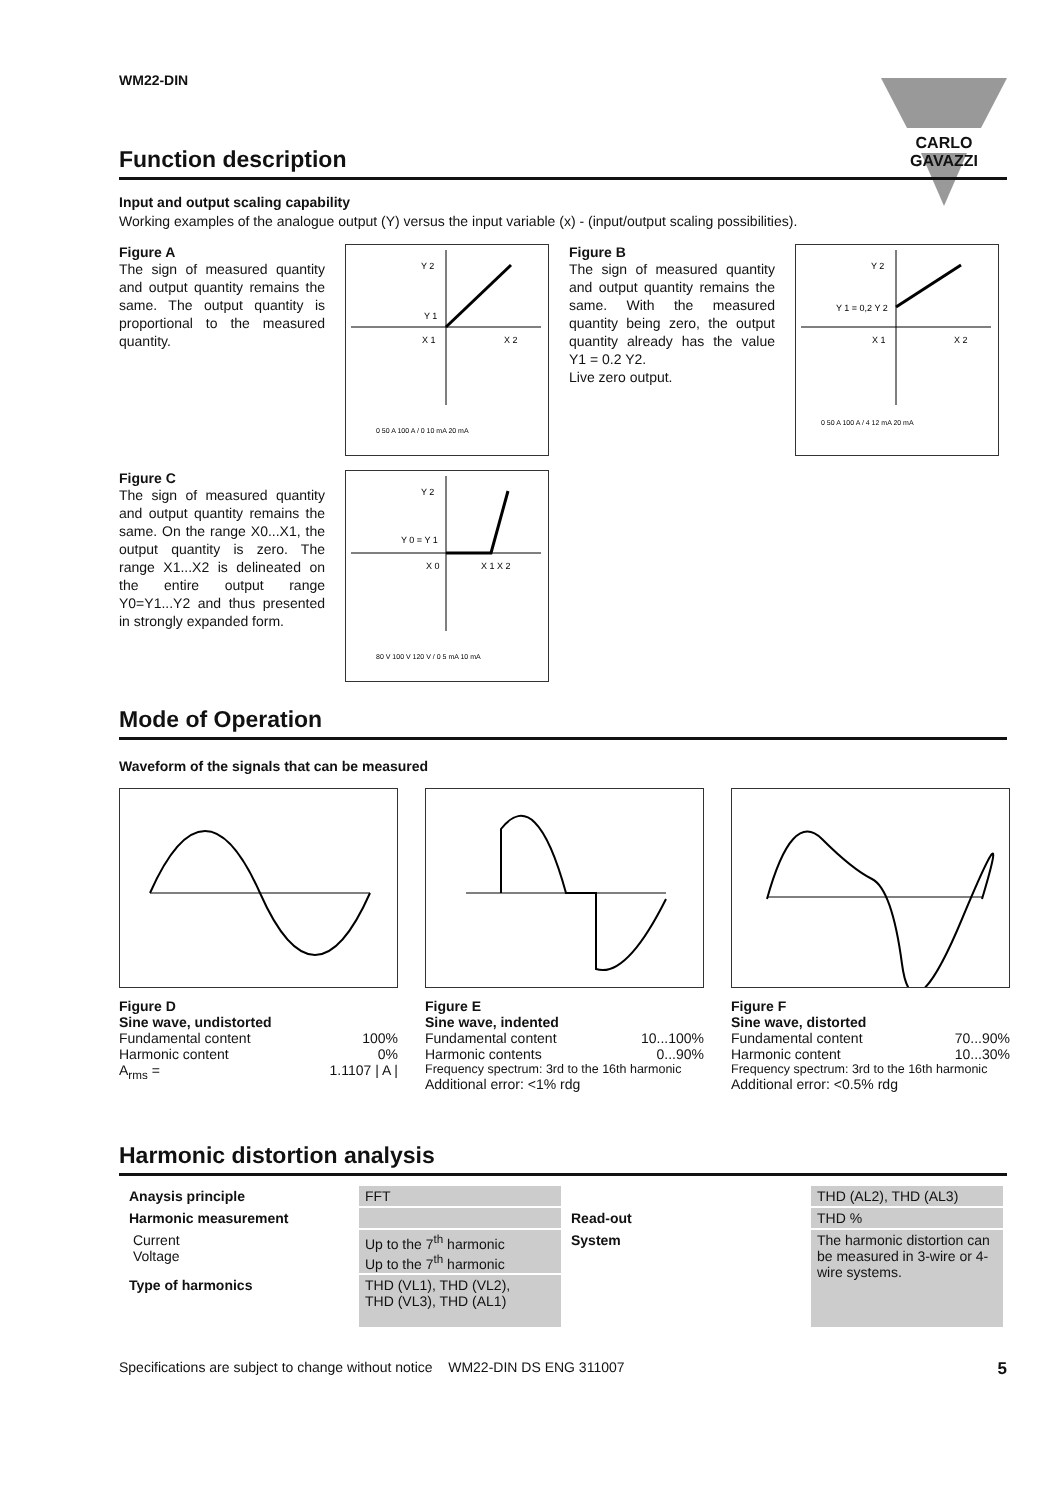WM22-DIN CARLO GAVAZZI
Function description
Input and output scaling capability
Working examples of the analogue output (Y) versus the input variable (x) - (input/output scaling possibilities).
Figure A
The sign of measured quantity and output quantity remains the same. The output quantity is proportional to the measured quantity.
Y 2
Y 1
X 1
X 2
0 50 A 100 A / 0 10 mA 20 mA
Figure B
The sign of measured quantity and output quantity remains the same. With the measured quantity being zero, the output quantity already has the value Y1 = 0.2 Y2.
Live zero output.
Y 2
Y 1 = 0,2 Y 2
X 1
X 2
0 50 A 100 A / 4 12 mA 20 mA
Figure C
The sign of measured quantity and output quantity remains the same. On the range X0...X1, the output quantity is zero. The range X1...X2 is delineated on the entire output range Y0=Y1...Y2 and thus presented in strongly expanded form.
Y 2
Y 0 = Y 1
X 0
X 1 X 2
80 V 100 V 120 V / 0 5 mA 10 mA
Mode of Operation
Waveform of the signals that can be measured
Figure D
Sine wave, undistorted
Fundamental content 100%
Harmonic content 0%
A<sub>rms</sub> = 1.1107 | A |
Figure E
Sine wave, indented
Fundamental content 10...100%
Harmonic contents 0...90%
Frequency spectrum: 3rd to the 16th harmonic
Additional error: <1% rdg
Figure F
Sine wave, distorted
Fundamental content 70...90%
Harmonic content 10...30%
Frequency spectrum: 3rd to the 16th harmonic
Additional error: <0.5% rdg
Harmonic distortion analysis
| Anaysis principle | FFT | | THD (AL2), THD (AL3) |
| Harmonic measurement | | Read-out | THD % |
| Current Voltage | Up to the 7<sup>th</sup> harmonic Up to the 7<sup>th</sup> harmonic | System | The harmonic distortion can be measured in 3-wire or 4-wire systems. |
| Type of harmonics | THD (VL1), THD (VL2), THD (VL3), THD (AL1) | | |
Specifications are subject to change without notice WM22-DIN DS ENG 311007 5